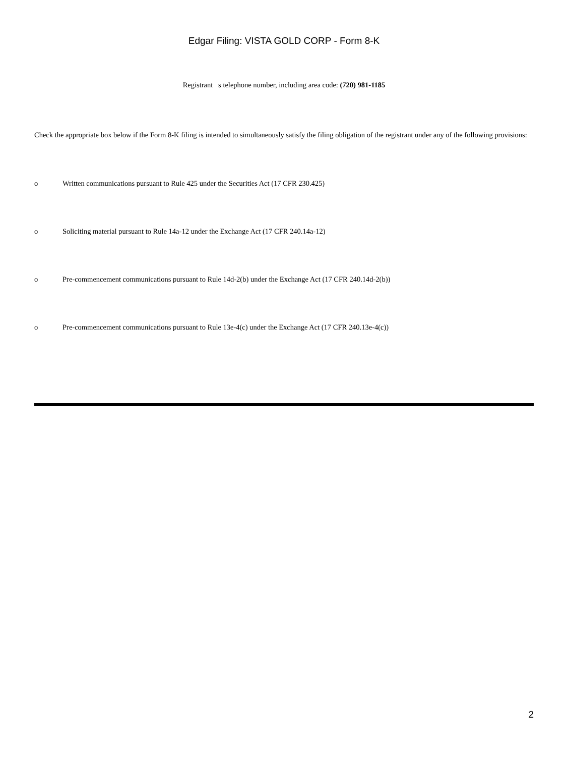Edgar Filing: VISTA GOLD CORP - Form 8-K
Registrant s telephone number, including area code: (720) 981-1185
Check the appropriate box below if the Form 8-K filing is intended to simultaneously satisfy the filing obligation of the registrant under any of the following provisions:
o Written communications pursuant to Rule 425 under the Securities Act (17 CFR 230.425)
o Soliciting material pursuant to Rule 14a-12 under the Exchange Act (17 CFR 240.14a-12)
o Pre-commencement communications pursuant to Rule 14d-2(b) under the Exchange Act (17 CFR 240.14d-2(b))
o Pre-commencement communications pursuant to Rule 13e-4(c) under the Exchange Act (17 CFR 240.13e-4(c))
2